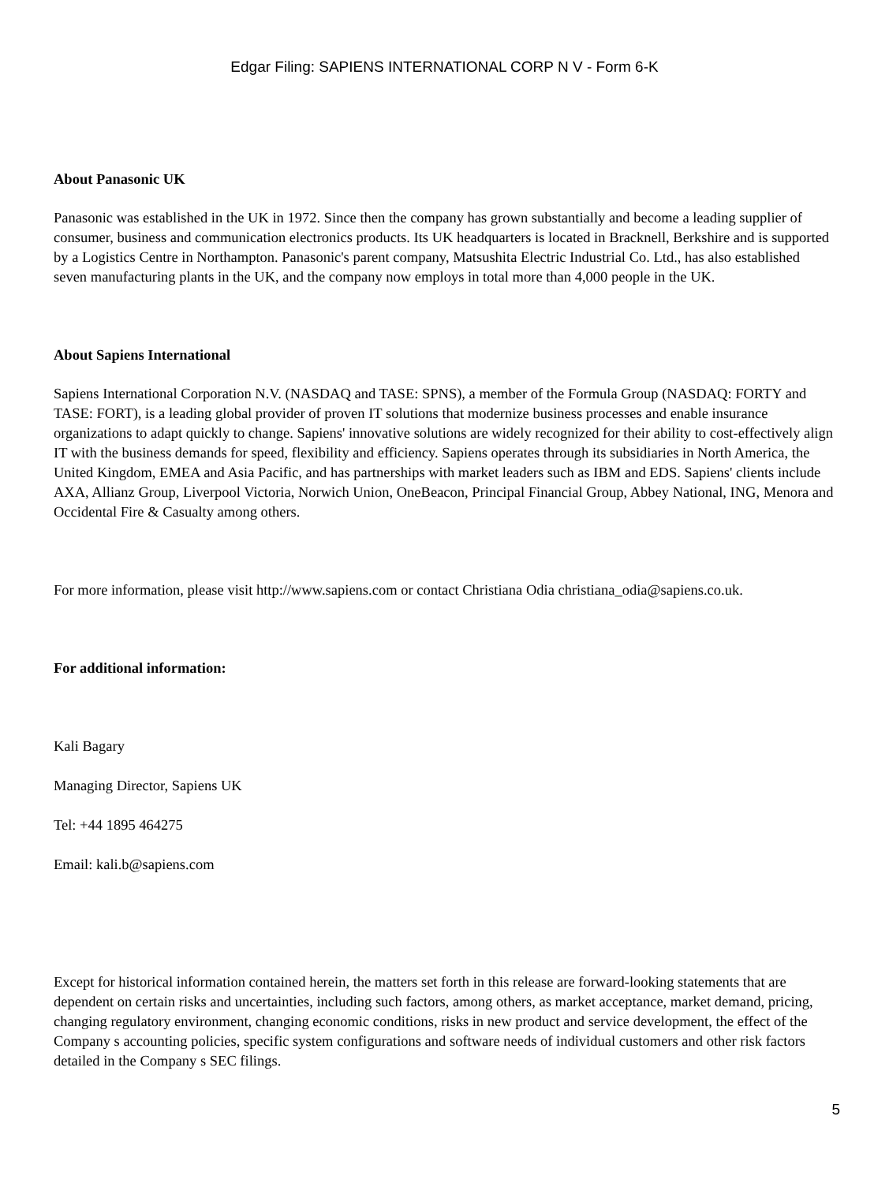Edgar Filing: SAPIENS INTERNATIONAL CORP N V - Form 6-K
About Panasonic UK
Panasonic was established in the UK in 1972. Since then the company has grown substantially and become a leading supplier of consumer, business and communication electronics products. Its UK headquarters is located in Bracknell, Berkshire and is supported by a Logistics Centre in Northampton. Panasonic's parent company, Matsushita Electric Industrial Co. Ltd., has also established seven manufacturing plants in the UK, and the company now employs in total more than 4,000 people in the UK.
About Sapiens International
Sapiens International Corporation N.V. (NASDAQ and TASE: SPNS), a member of the Formula Group (NASDAQ: FORTY and TASE: FORT), is a leading global provider of proven IT solutions that modernize business processes and enable insurance organizations to adapt quickly to change. Sapiens' innovative solutions are widely recognized for their ability to cost-effectively align IT with the business demands for speed, flexibility and efficiency. Sapiens operates through its subsidiaries in North America, the United Kingdom, EMEA and Asia Pacific, and has partnerships with market leaders such as IBM and EDS. Sapiens' clients include AXA, Allianz Group, Liverpool Victoria, Norwich Union, OneBeacon, Principal Financial Group, Abbey National, ING, Menora and Occidental Fire & Casualty among others.
For more information, please visit http://www.sapiens.com or contact Christiana Odia christiana_odia@sapiens.co.uk.
For additional information:
Kali Bagary
Managing Director, Sapiens UK
Tel: +44 1895 464275
Email: kali.b@sapiens.com
Except for historical information contained herein, the matters set forth in this release are forward-looking statements that are dependent on certain risks and uncertainties, including such factors, among others, as market acceptance, market demand, pricing, changing regulatory environment, changing economic conditions, risks in new product and service development, the effect of the Company s accounting policies, specific system configurations and software needs of individual customers and other risk factors detailed in the Company s SEC filings.
5